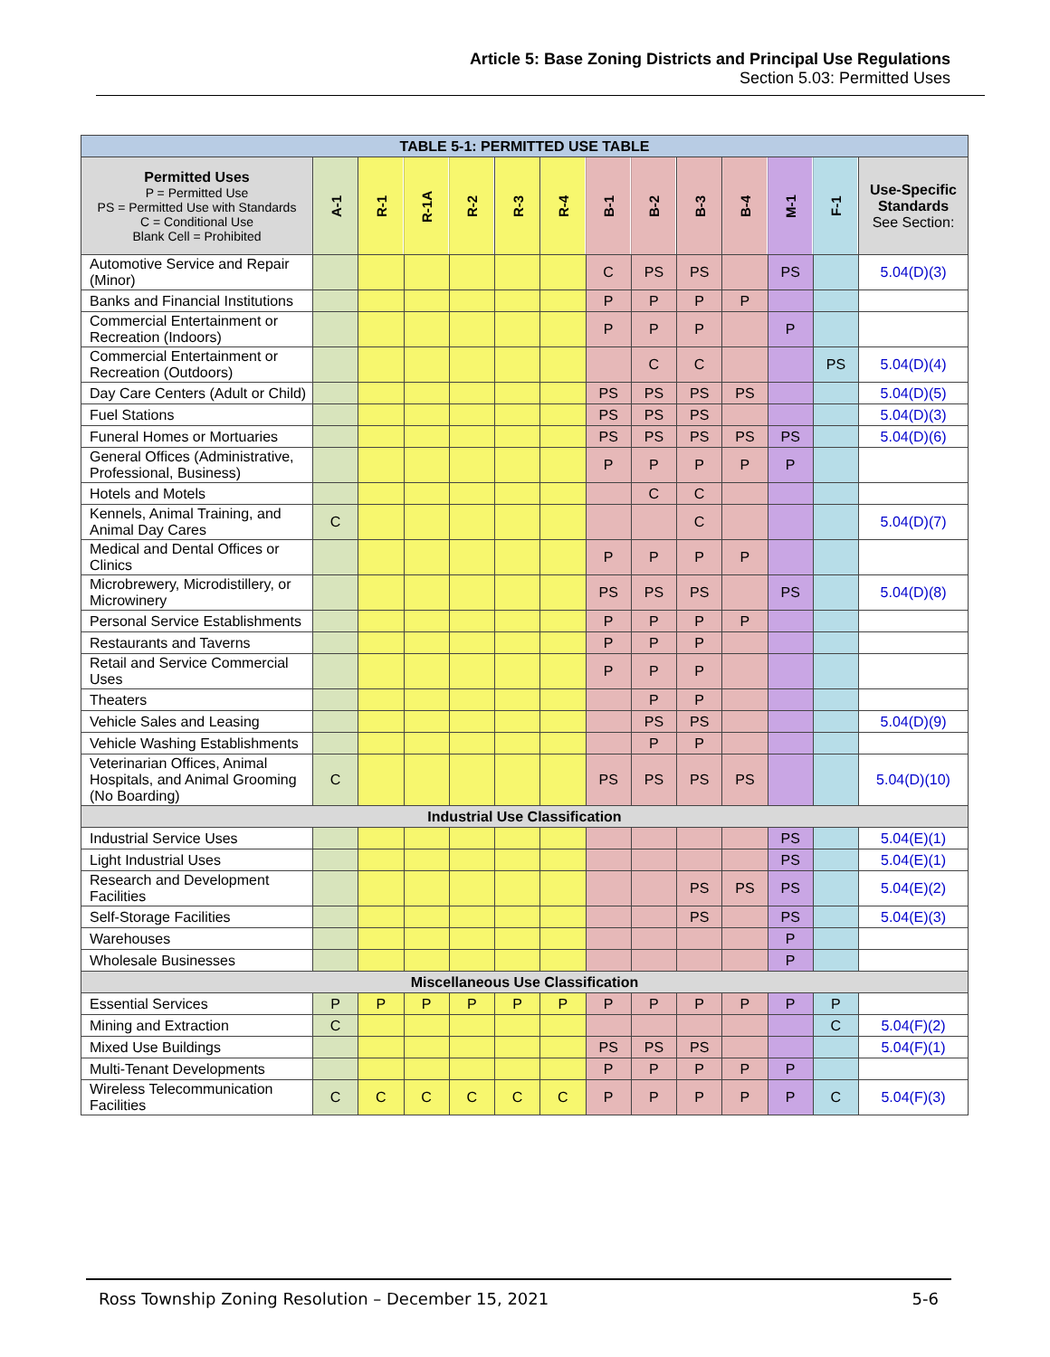Article 5: Base Zoning Districts and Principal Use Regulations
Section 5.03: Permitted Uses
| TABLE 5-1: PERMITTED USE TABLE | | | | | | | | | | | | | |
| Permitted Uses P = Permitted Use PS = Permitted Use with Standards C = Conditional Use Blank Cell = Prohibited | A-1 | R-1 | R-1A | R-2 | R-3 | R-4 | B-1 | B-2 | B-3 | B-4 | M-1 | F-1 | Use-Specific Standards See Section: |
| Automotive Service and Repair (Minor) | | | | | | | C | PS | PS | | PS | | 5.04(D)(3) |
| Banks and Financial Institutions | | | | | | | P | P | P | P | | | |
| Commercial Entertainment or Recreation (Indoors) | | | | | | | P | P | P | | P | | |
| Commercial Entertainment or Recreation (Outdoors) | | | | | | | | C | C | | | PS | 5.04(D)(4) |
| Day Care Centers (Adult or Child) | | | | | | | PS | PS | PS | PS | | | 5.04(D)(5) |
| Fuel Stations | | | | | | | PS | PS | PS | | | | 5.04(D)(3) |
| Funeral Homes or Mortuaries | | | | | | | PS | PS | PS | PS | PS | | 5.04(D)(6) |
| General Offices (Administrative, Professional, Business) | | | | | | | P | P | P | P | P | | |
| Hotels and Motels | | | | | | | | C | C | | | | |
| Kennels, Animal Training, and Animal Day Cares | C | | | | | | | | C | | | | 5.04(D)(7) |
| Medical and Dental Offices or Clinics | | | | | | | P | P | P | P | | | |
| Microbrewery, Microdistillery, or Microwinery | | | | | | | PS | PS | PS | | PS | | 5.04(D)(8) |
| Personal Service Establishments | | | | | | | P | P | P | P | | | |
| Restaurants and Taverns | | | | | | | P | P | P | | | | |
| Retail and Service Commercial Uses | | | | | | | P | P | P | | | | |
| Theaters | | | | | | | | P | P | | | | |
| Vehicle Sales and Leasing | | | | | | | | PS | PS | | | | 5.04(D)(9) |
| Vehicle Washing Establishments | | | | | | | | P | P | | | | |
| Veterinarian Offices, Animal Hospitals, and Animal Grooming (No Boarding) | C | | | | | | PS | PS | PS | PS | | | 5.04(D)(10) |
| Industrial Use Classification | | | | | | | | | | | | | |
| Industrial Service Uses | | | | | | | | | | | PS | | 5.04(E)(1) |
| Light Industrial Uses | | | | | | | | | | | PS | | 5.04(E)(1) |
| Research and Development Facilities | | | | | | | | | PS | PS | PS | | 5.04(E)(2) |
| Self-Storage Facilities | | | | | | | | | PS | | PS | | 5.04(E)(3) |
| Warehouses | | | | | | | | | | | P | | |
| Wholesale Businesses | | | | | | | | | | | P | | |
| Miscellaneous Use Classification | | | | | | | | | | | | | |
| Essential Services | P | P | P | P | P | P | P | P | P | P | P | P | |
| Mining and Extraction | C | | | | | | | | | | | C | 5.04(F)(2) |
| Mixed Use Buildings | | | | | | | PS | PS | PS | | | | 5.04(F)(1) |
| Multi-Tenant Developments | | | | | | | P | P | P | P | P | | |
| Wireless Telecommunication Facilities | C | C | C | C | C | C | P | P | P | P | P | C | 5.04(F)(3) |
Ross Township Zoning Resolution – December 15, 2021 5-6